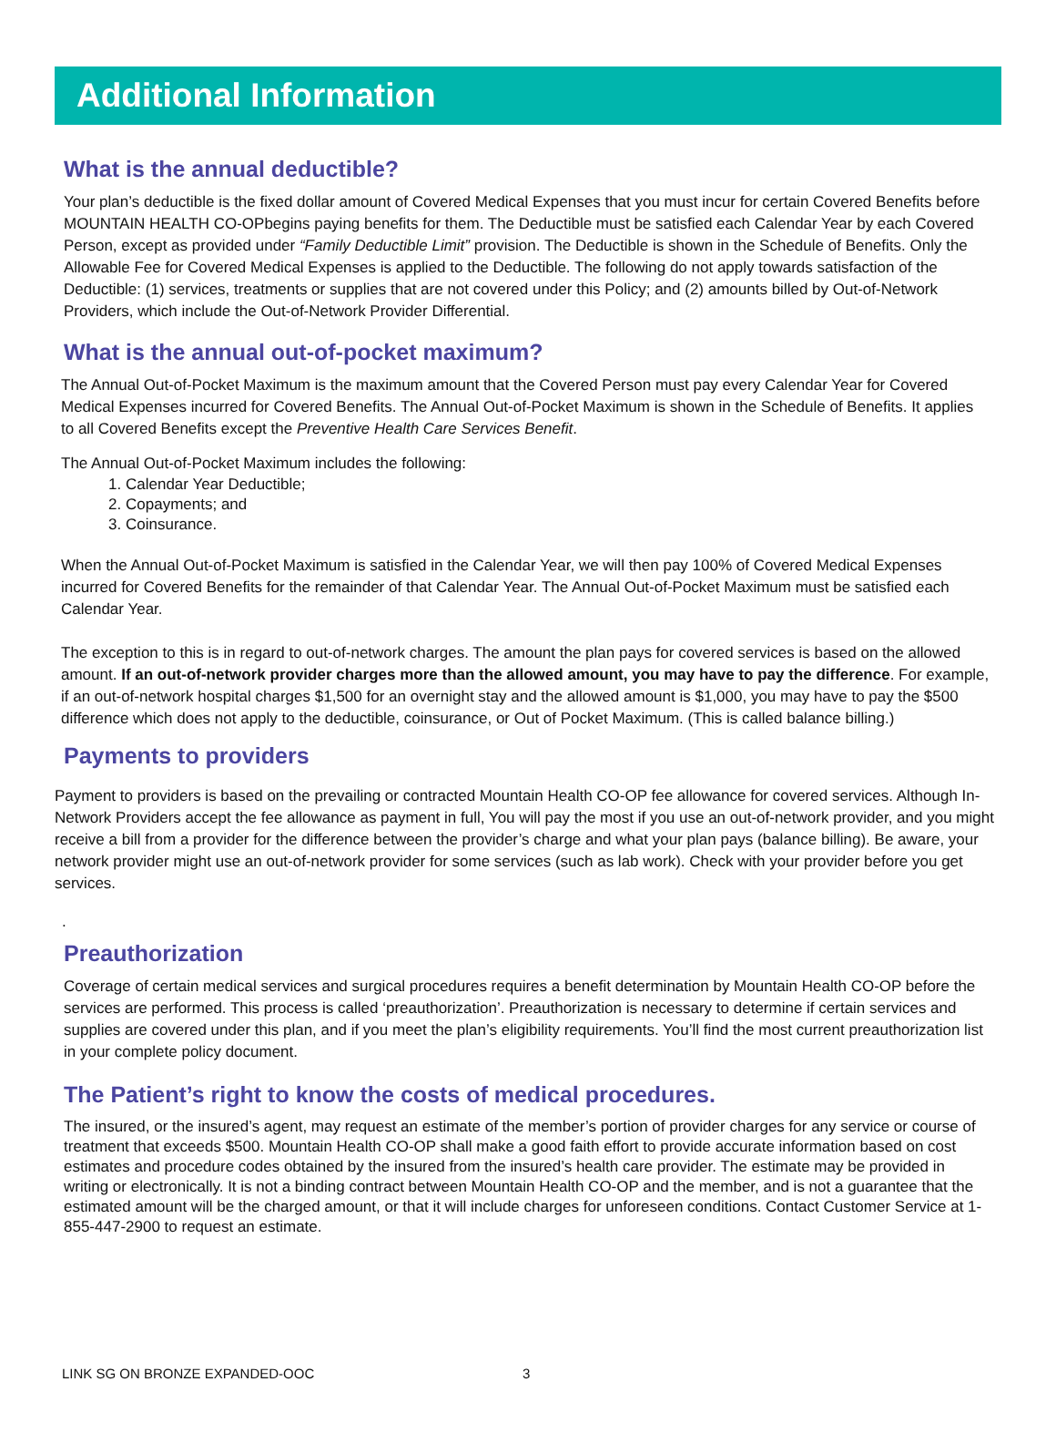Additional Information
What is the annual deductible?
Your plan’s deductible is the fixed dollar amount of Covered Medical Expenses that you must incur for certain Covered Benefits before MOUNTAIN HEALTH CO-OPbegins paying benefits for them. The Deductible must be satisfied each Calendar Year by each Covered Person, except as provided under “Family Deductible Limit” provision. The Deductible is shown in the Schedule of Benefits. Only the Allowable Fee for Covered Medical Expenses is applied to the Deductible. The following do not apply towards satisfaction of the Deductible: (1) services, treatments or supplies that are not covered under this Policy; and (2) amounts billed by Out-of-Network Providers, which include the Out-of-Network Provider Differential.
What is the annual out-of-pocket maximum?
The Annual Out-of-Pocket Maximum is the maximum amount that the Covered Person must pay every Calendar Year for Covered Medical Expenses incurred for Covered Benefits. The Annual Out-of-Pocket Maximum is shown in the Schedule of Benefits. It applies to all Covered Benefits except the Preventive Health Care Services Benefit.
The Annual Out-of-Pocket Maximum includes the following:
1. Calendar Year Deductible;
2. Copayments; and
3. Coinsurance.
When the Annual Out-of-Pocket Maximum is satisfied in the Calendar Year, we will then pay 100% of Covered Medical Expenses incurred for Covered Benefits for the remainder of that Calendar Year. The Annual Out-of-Pocket Maximum must be satisfied each Calendar Year.
The exception to this is in regard to out-of-network charges. The amount the plan pays for covered services is based on the allowed amount. If an out-of-network provider charges more than the allowed amount, you may have to pay the difference. For example, if an out-of-network hospital charges $1,500 for an overnight stay and the allowed amount is $1,000, you may have to pay the $500 difference which does not apply to the deductible, coinsurance, or Out of Pocket Maximum. (This is called balance billing.)
Payments to providers
Payment to providers is based on the prevailing or contracted Mountain Health CO-OP fee allowance for covered services. Although In-Network Providers accept the fee allowance as payment in full, You will pay the most if you use an out-of-network provider, and you might receive a bill from a provider for the difference between the provider’s charge and what your plan pays (balance billing). Be aware, your network provider might use an out-of-network provider for some services (such as lab work). Check with your provider before you get services.
.
Preauthorization
Coverage of certain medical services and surgical procedures requires a benefit determination by Mountain Health CO-OP before the services are performed. This process is called ‘preauthorization’. Preauthorization is necessary to determine if certain services and supplies are covered under this plan, and if you meet the plan’s eligibility requirements. You’ll find the most current preauthorization list in your complete policy document.
The Patient’s right to know the costs of medical procedures.
The insured, or the insured’s agent, may request an estimate of the member’s portion of provider charges for any service or course of treatment that exceeds $500. Mountain Health CO-OP shall make a good faith effort to provide accurate information based on cost estimates and procedure codes obtained by the insured from the insured’s health care provider. The estimate may be provided in writing or electronically. It is not a binding contract between Mountain Health CO-OP and the member, and is not a guarantee that the estimated amount will be the charged amount, or that it will include charges for unforeseen conditions. Contact Customer Service at 1-855-447-2900 to request an estimate.
LINK SG ON BRONZE EXPANDED-OOC 3